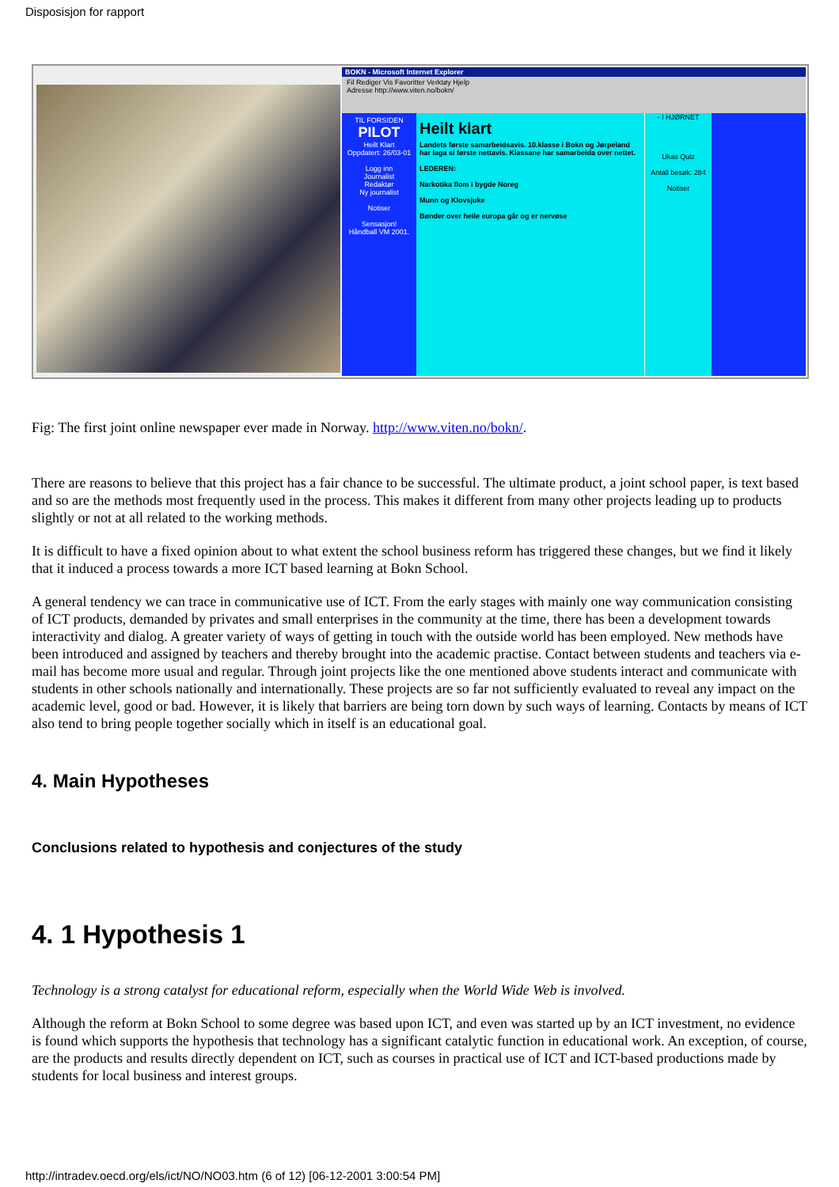Disposisjon for rapport
BOKN - Microsoft Internet Explorer
Fil Rediger Vis Favoritter Verktøy Hjelp
Adresse http://www.viten.no/bokn/
TIL FORSIDEN
PILOT
Heilt Klart
Oppdatert: 26/03-01
Logg inn
Journalist
Redaktør
Ny journalist
Notiser
Sensasjon!
Håndball VM 2001.
Heilt klart
Landets første samarbeidsavis. 10.klasse i Bokn og Jørpeland har laga si første nettavis. Klassane har samarbeida over nettet.
LEDEREN:
Narkotika flom i bygde Noreg
Munn og Klovsjuke
Bønder over heile europa går og er nervøse
- I HJØRNET
Ukas Quiz
Antall besøk: 284
Notiser
Fig: The first joint online newspaper ever made in Norway. http://www.viten.no/bokn/.
There are reasons to believe that this project has a fair chance to be successful. The ultimate product, a joint school paper, is text based and so are the methods most frequently used in the process. This makes it different from many other projects leading up to products slightly or not at all related to the working methods.
It is difficult to have a fixed opinion about to what extent the school business reform has triggered these changes, but we find it likely that it induced a process towards a more ICT based learning at Bokn School.
A general tendency we can trace in communicative use of ICT. From the early stages with mainly one way communication consisting of ICT products, demanded by privates and small enterprises in the community at the time, there has been a development towards interactivity and dialog. A greater variety of ways of getting in touch with the outside world has been employed. New methods have been introduced and assigned by teachers and thereby brought into the academic practise. Contact between students and teachers via e-mail has become more usual and regular. Through joint projects like the one mentioned above students interact and communicate with students in other schools nationally and internationally. These projects are so far not sufficiently evaluated to reveal any impact on the academic level, good or bad. However, it is likely that barriers are being torn down by such ways of learning. Contacts by means of ICT also tend to bring people together socially which in itself is an educational goal.
4. Main Hypotheses
Conclusions related to hypothesis and conjectures of the study
4. 1 Hypothesis 1
Technology is a strong catalyst for educational reform, especially when the World Wide Web is involved.
Although the reform at Bokn School to some degree was based upon ICT, and even was started up by an ICT investment, no evidence is found which supports the hypothesis that technology has a significant catalytic function in educational work. An exception, of course, are the products and results directly dependent on ICT, such as courses in practical use of ICT and ICT-based productions made by students for local business and interest groups.
http://intradev.oecd.org/els/ict/NO/NO03.htm (6 of 12) [06-12-2001 3:00:54 PM]